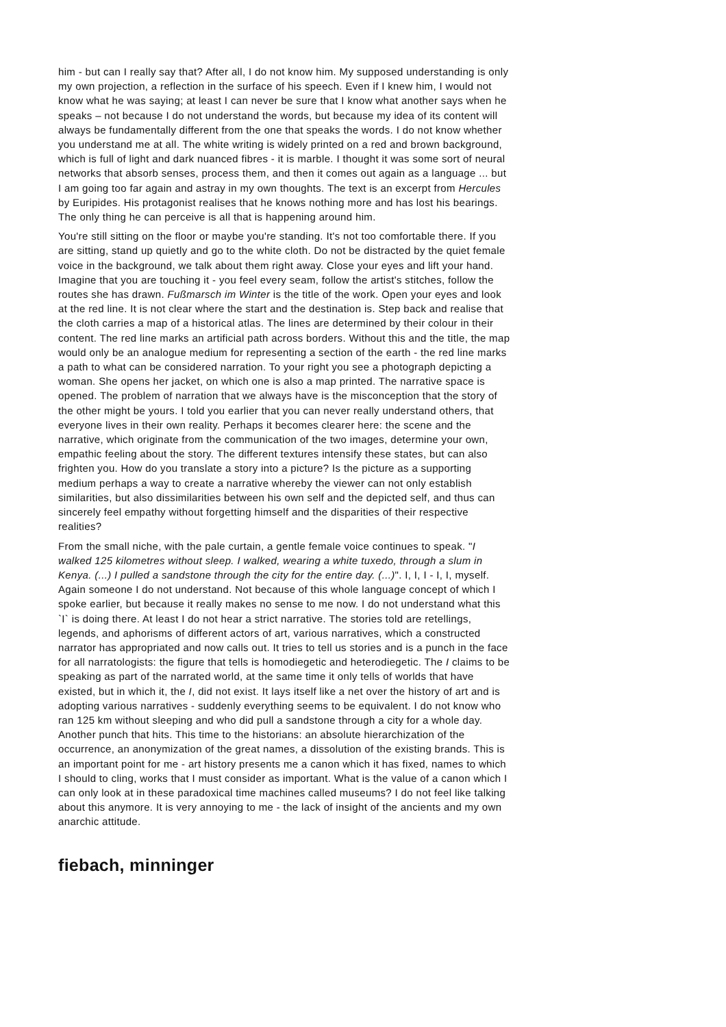him - but can I really say that? After all, I do not know him. My supposed understanding is only my own projection, a reflection in the surface of his speech. Even if I knew him, I would not know what he was saying; at least I can never be sure that I know what another says when he speaks – not because I do not understand the words, but because my idea of its content will always be fundamentally different from the one that speaks the words. I do not know whether you understand me at all. The white writing is widely printed on a red and brown background, which is full of light and dark nuanced fibres - it is marble. I thought it was some sort of neural networks that absorb senses, process them, and then it comes out again as a language ... but I am going too far again and astray in my own thoughts. The text is an excerpt from Hercules by Euripides. His protagonist realises that he knows nothing more and has lost his bearings. The only thing he can perceive is all that is happening around him.
You're still sitting on the floor or maybe you're standing. It's not too comfortable there. If you are sitting, stand up quietly and go to the white cloth. Do not be distracted by the quiet female voice in the background, we talk about them right away. Close your eyes and lift your hand. Imagine that you are touching it - you feel every seam, follow the artist's stitches, follow the routes she has drawn. Fußmarsch im Winter is the title of the work. Open your eyes and look at the red line. It is not clear where the start and the destination is. Step back and realise that the cloth carries a map of a historical atlas. The lines are determined by their colour in their content. The red line marks an artificial path across borders. Without this and the title, the map would only be an analogue medium for representing a section of the earth - the red line marks a path to what can be considered narration. To your right you see a photograph depicting a woman. She opens her jacket, on which one is also a map printed. The narrative space is opened. The problem of narration that we always have is the misconception that the story of the other might be yours. I told you earlier that you can never really understand others, that everyone lives in their own reality. Perhaps it becomes clearer here: the scene and the narrative, which originate from the communication of the two images, determine your own, empathic feeling about the story. The different textures intensify these states, but can also frighten you. How do you translate a story into a picture? Is the picture as a supporting medium perhaps a way to create a narrative whereby the viewer can not only establish similarities, but also dissimilarities between his own self and the depicted self, and thus can sincerely feel empathy without forgetting himself and the disparities of their respective realities?
From the small niche, with the pale curtain, a gentle female voice continues to speak. "I walked 125 kilometres without sleep. I walked, wearing a white tuxedo, through a slum in Kenya. (...) I pulled a sandstone through the city for the entire day. (...)". I, I, I - I, I, myself. Again someone I do not understand. Not because of this whole language concept of which I spoke earlier, but because it really makes no sense to me now. I do not understand what this `I` is doing there. At least I do not hear a strict narrative. The stories told are retellings, legends, and aphorisms of different actors of art, various narratives, which a constructed narrator has appropriated and now calls out. It tries to tell us stories and is a punch in the face for all narratologists: the figure that tells is homodiegetic and heterodiegetic. The I claims to be speaking as part of the narrated world, at the same time it only tells of worlds that have existed, but in which it, the I, did not exist. It lays itself like a net over the history of art and is adopting various narratives - suddenly everything seems to be equivalent. I do not know who ran 125 km without sleeping and who did pull a sandstone through a city for a whole day. Another punch that hits. This time to the historians: an absolute hierarchization of the occurrence, an anonymization of the great names, a dissolution of the existing brands. This is an important point for me - art history presents me a canon which it has fixed, names to which I should to cling, works that I must consider as important. What is the value of a canon which I can only look at in these paradoxical time machines called museums? I do not feel like talking about this anymore. It is very annoying to me - the lack of insight of the ancients and my own anarchic attitude.
fiebach, minninger